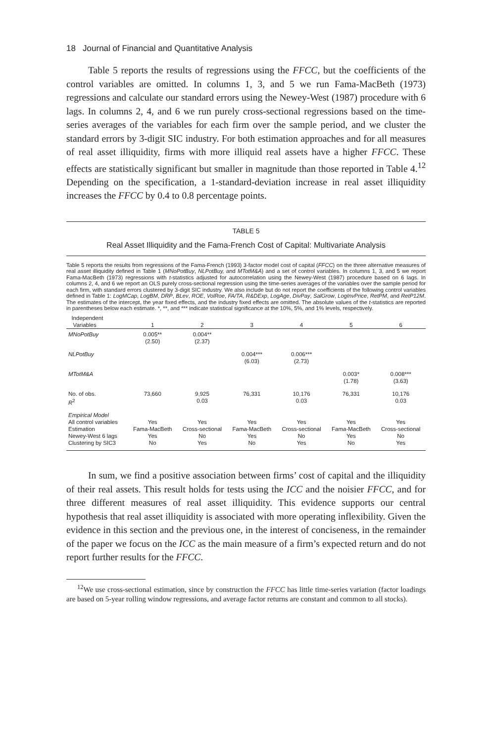18 Journal of Financial and Quantitative Analysis
Table 5 reports the results of regressions using the FFCC, but the coefficients of the control variables are omitted. In columns 1, 3, and 5 we run Fama-MacBeth (1973) regressions and calculate our standard errors using the Newey-West (1987) procedure with 6 lags. In columns 2, 4, and 6 we run purely cross-sectional regressions based on the time-series averages of the variables for each firm over the sample period, and we cluster the standard errors by 3-digit SIC industry. For both estimation approaches and for all measures of real asset illiquidity, firms with more illiquid real assets have a higher FFCC. These effects are statistically significant but smaller in magnitude than those reported in Table 4.<sup>12</sup> Depending on the specification, a 1-standard-deviation increase in real asset illiquidity increases the FFCC by 0.4 to 0.8 percentage points.
TABLE 5
Real Asset Illiquidity and the Fama-French Cost of Capital: Multivariate Analysis
Table 5 reports the results from regressions of the Fama-French (1993) 3-factor model cost of capital (FFCC) on the three alternative measures of real asset illiquidity defined in Table 1 (MNoPotBuy, NLPotBuy, and MTotM&A) and a set of control variables. In columns 1, 3, and 5 we report Fama-MacBeth (1973) regressions with t-statistics adjusted for autocorrelation using the Newey-West (1987) procedure based on 6 lags. In columns 2, 4, and 6 we report an OLS purely cross-sectional regression using the time-series averages of the variables over the sample period for each firm, with standard errors clustered by 3-digit SIC industry. We also include but do not report the coefficients of the following control variables defined in Table 1: LogMCap, LogBM, DRP, BLev, ROE, VolRoe, FA/TA, R&DExp, LogAge, DivPay, SalGrow, LogInvPrice, RetPM, and RetP12M. The estimates of the intercept, the year fixed effects, and the industry fixed effects are omitted. The absolute values of the t-statistics are reported in parentheses below each estimate. *, **, and *** indicate statistical significance at the 10%, 5%, and 1% levels, respectively.
| Independent Variables | 1 | 2 | 3 | 4 | 5 | 6 |
| --- | --- | --- | --- | --- | --- | --- |
| MNoPotBuy | 0.005** (2.50) | 0.004** (2.37) | | | | |
| NLPotBuy | | | 0.004*** (6.03) | 0.006*** (2.73) | | |
| MTotM&A | | | | | 0.003* (1.78) | 0.008*** (3.63) |
| No. of obs. R<sup>2</sup> | 73,660 | 9,925 0.03 | 76,331 | 10,176 0.03 | 76,331 | 10,176 0.03 |
| Empirical Model All control variables Estimation Newey-West 6 lags Clustering by SIC3 | Yes Fama-MacBeth Yes No | Yes Cross-sectional No Yes | Yes Fama-MacBeth Yes No | Yes Cross-sectional No Yes | Yes Fama-MacBeth Yes No | Yes Cross-sectional No Yes |
In sum, we find a positive association between firms’ cost of capital and the illiquidity of their real assets. This result holds for tests using the ICC and the noisier FFCC, and for three different measures of real asset illiquidity. This evidence supports our central hypothesis that real asset illiquidity is associated with more operating inflexibility. Given the evidence in this section and the previous one, in the interest of conciseness, in the remainder of the paper we focus on the ICC as the main measure of a firm’s expected return and do not report further results for the FFCC.
<sup>12</sup> We use cross-sectional estimation, since by construction the FFCC has little time-series variation (factor loadings are based on 5-year rolling window regressions, and average factor returns are constant and common to all stocks).